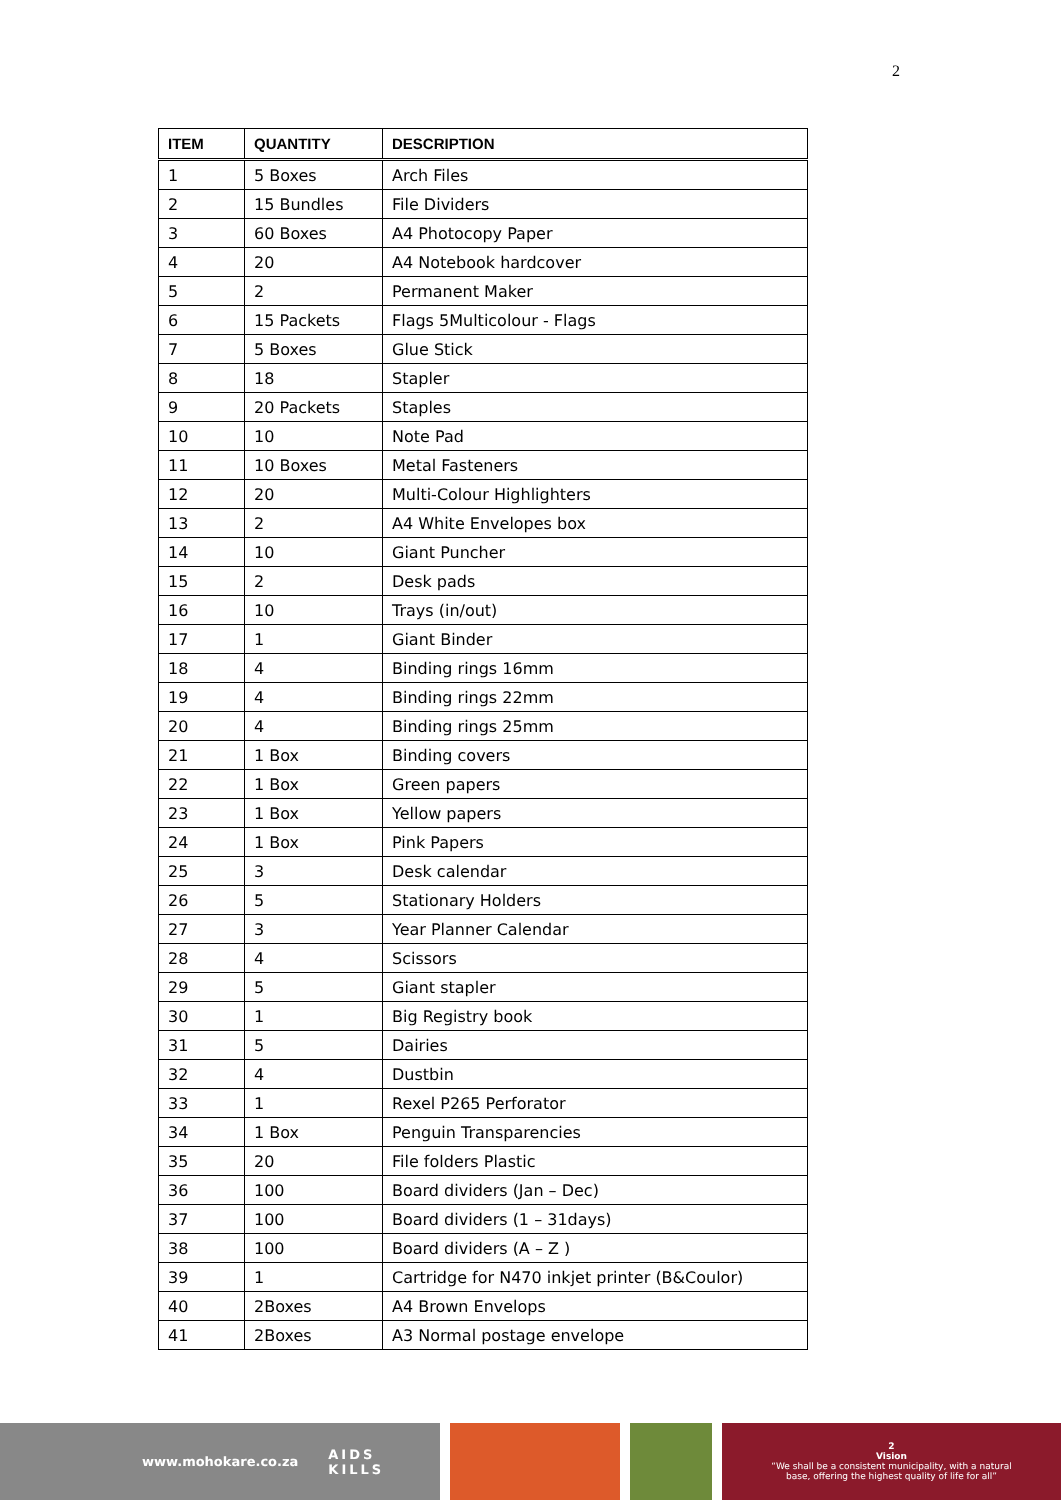2
| ITEM | QUANTITY | DESCRIPTION |
| --- | --- | --- |
| 1 | 5 Boxes | Arch Files |
| 2 | 15 Bundles | File Dividers |
| 3 | 60 Boxes | A4 Photocopy Paper |
| 4 | 20 | A4 Notebook hardcover |
| 5 | 2 | Permanent Maker |
| 6 | 15 Packets | Flags 5Multicolour - Flags |
| 7 | 5 Boxes | Glue Stick |
| 8 | 18 | Stapler |
| 9 | 20 Packets | Staples |
| 10 | 10 | Note Pad |
| 11 | 10 Boxes | Metal Fasteners |
| 12 | 20 | Multi-Colour Highlighters |
| 13 | 2 | A4 White Envelopes box |
| 14 | 10 | Giant Puncher |
| 15 | 2 | Desk pads |
| 16 | 10 | Trays (in/out) |
| 17 | 1 | Giant Binder |
| 18 | 4 | Binding rings 16mm |
| 19 | 4 | Binding rings 22mm |
| 20 | 4 | Binding rings 25mm |
| 21 | 1 Box | Binding covers |
| 22 | 1 Box | Green papers |
| 23 | 1 Box | Yellow papers |
| 24 | 1 Box | Pink Papers |
| 25 | 3 | Desk calendar |
| 26 | 5 | Stationary Holders |
| 27 | 3 | Year Planner Calendar |
| 28 | 4 | Scissors |
| 29 | 5 | Giant stapler |
| 30 | 1 | Big Registry book |
| 31 | 5 | Dairies |
| 32 | 4 | Dustbin |
| 33 | 1 | Rexel P265 Perforator |
| 34 | 1 Box | Penguin Transparencies |
| 35 | 20 | File folders Plastic |
| 36 | 100 | Board dividers (Jan – Dec) |
| 37 | 100 | Board dividers (1 – 31days) |
| 38 | 100 | Board dividers (A – Z ) |
| 39 | 1 | Cartridge for N470 inkjet printer (B&Coulor) |
| 40 | 2Boxes | A4 Brown Envelops |
| 41 | 2Boxes | A3 Normal postage envelope |
www.mohokare.co.za AIDS
KILLS
2
Vision
“We shall be a consistent municipality, with a natural
base, offering the highest quality of life for all”